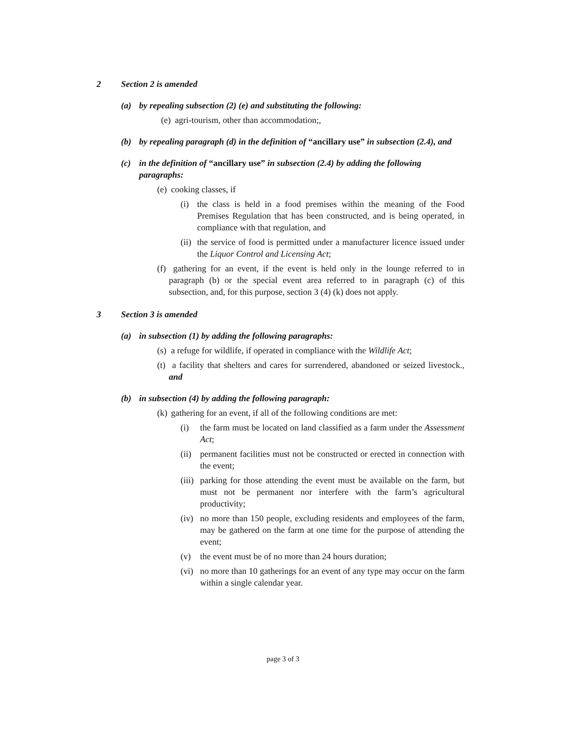2 Section 2 is amended
(a) by repealing subsection (2) (e) and substituting the following:
(e) agri-tourism, other than accommodation;,
(b) by repealing paragraph (d) in the definition of “ancillary use” in subsection (2.4), and
(c) in the definition of “ancillary use” in subsection (2.4) by adding the following paragraphs:
(e) cooking classes, if
(i) the class is held in a food premises within the meaning of the Food Premises Regulation that has been constructed, and is being operated, in compliance with that regulation, and
(ii) the service of food is permitted under a manufacturer licence issued under the Liquor Control and Licensing Act;
(f) gathering for an event, if the event is held only in the lounge referred to in paragraph (b) or the special event area referred to in paragraph (c) of this subsection, and, for this purpose, section 3 (4) (k) does not apply.
3 Section 3 is amended
(a) in subsection (1) by adding the following paragraphs:
(s) a refuge for wildlife, if operated in compliance with the Wildlife Act;
(t) a facility that shelters and cares for surrendered, abandoned or seized livestock., and
(b) in subsection (4) by adding the following paragraph:
(k) gathering for an event, if all of the following conditions are met:
(i) the farm must be located on land classified as a farm under the Assessment Act;
(ii) permanent facilities must not be constructed or erected in connection with the event;
(iii) parking for those attending the event must be available on the farm, but must not be permanent nor interfere with the farm’s agricultural productivity;
(iv) no more than 150 people, excluding residents and employees of the farm, may be gathered on the farm at one time for the purpose of attending the event;
(v) the event must be of no more than 24 hours duration;
(vi) no more than 10 gatherings for an event of any type may occur on the farm within a single calendar year.
page 3 of 3